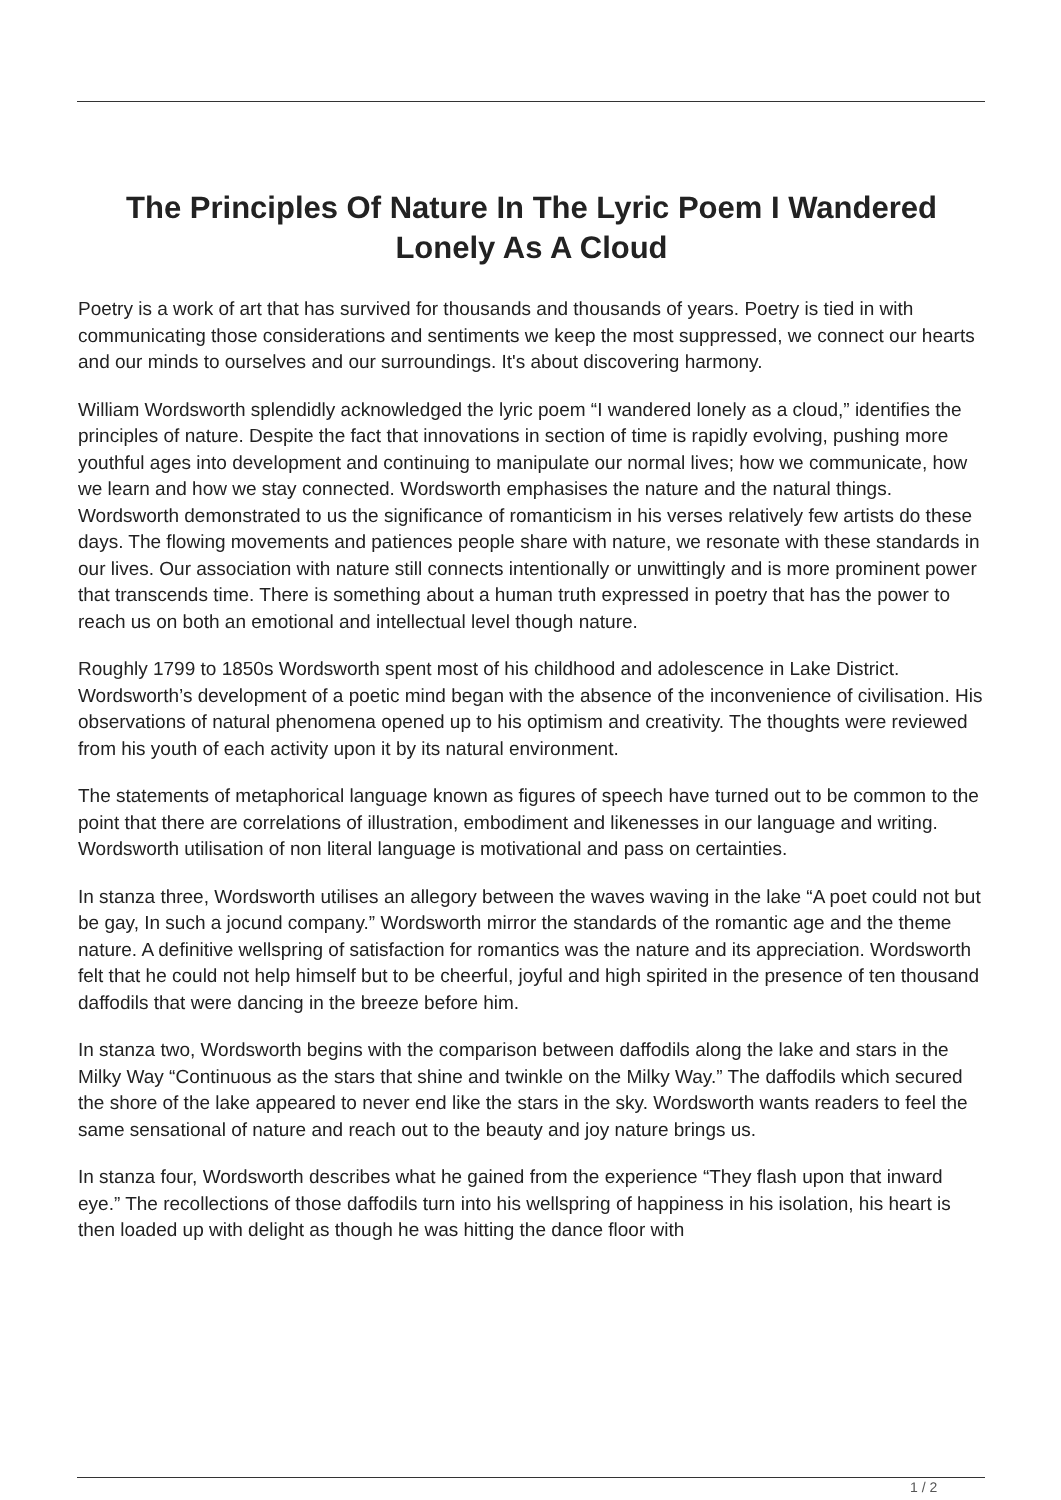The Principles Of Nature In The Lyric Poem I Wandered Lonely As A Cloud
Poetry is a work of art that has survived for thousands and thousands of years. Poetry is tied in with communicating those considerations and sentiments we keep the most suppressed, we connect our hearts and our minds to ourselves and our surroundings. It's about discovering harmony.
William Wordsworth splendidly acknowledged the lyric poem “I wandered lonely as a cloud,” identifies the principles of nature. Despite the fact that innovations in section of time is rapidly evolving, pushing more youthful ages into development and continuing to manipulate our normal lives; how we communicate, how we learn and how we stay connected. Wordsworth emphasises the nature and the natural things. Wordsworth demonstrated to us the significance of romanticism in his verses relatively few artists do these days. The flowing movements and patiences people share with nature, we resonate with these standards in our lives. Our association with nature still connects intentionally or unwittingly and is more prominent power that transcends time. There is something about a human truth expressed in poetry that has the power to reach us on both an emotional and intellectual level though nature.
Roughly 1799 to 1850s Wordsworth spent most of his childhood and adolescence in Lake District. Wordsworth’s development of a poetic mind began with the absence of the inconvenience of civilisation. His observations of natural phenomena opened up to his optimism and creativity. The thoughts were reviewed from his youth of each activity upon it by its natural environment.
The statements of metaphorical language known as figures of speech have turned out to be common to the point that there are correlations of illustration, embodiment and likenesses in our language and writing. Wordsworth utilisation of non literal language is motivational and pass on certainties.
In stanza three, Wordsworth utilises an allegory between the waves waving in the lake “A poet could not but be gay, In such a jocund company.” Wordsworth mirror the standards of the romantic age and the theme nature. A definitive wellspring of satisfaction for romantics was the nature and its appreciation. Wordsworth felt that he could not help himself but to be cheerful, joyful and high spirited in the presence of ten thousand daffodils that were dancing in the breeze before him.
In stanza two, Wordsworth begins with the comparison between daffodils along the lake and stars in the Milky Way “Continuous as the stars that shine and twinkle on the Milky Way.” The daffodils which secured the shore of the lake appeared to never end like the stars in the sky. Wordsworth wants readers to feel the same sensational of nature and reach out to the beauty and joy nature brings us.
In stanza four, Wordsworth describes what he gained from the experience “They flash upon that inward eye.” The recollections of those daffodils turn into his wellspring of happiness in his isolation, his heart is then loaded up with delight as though he was hitting the dance floor with
1 / 2